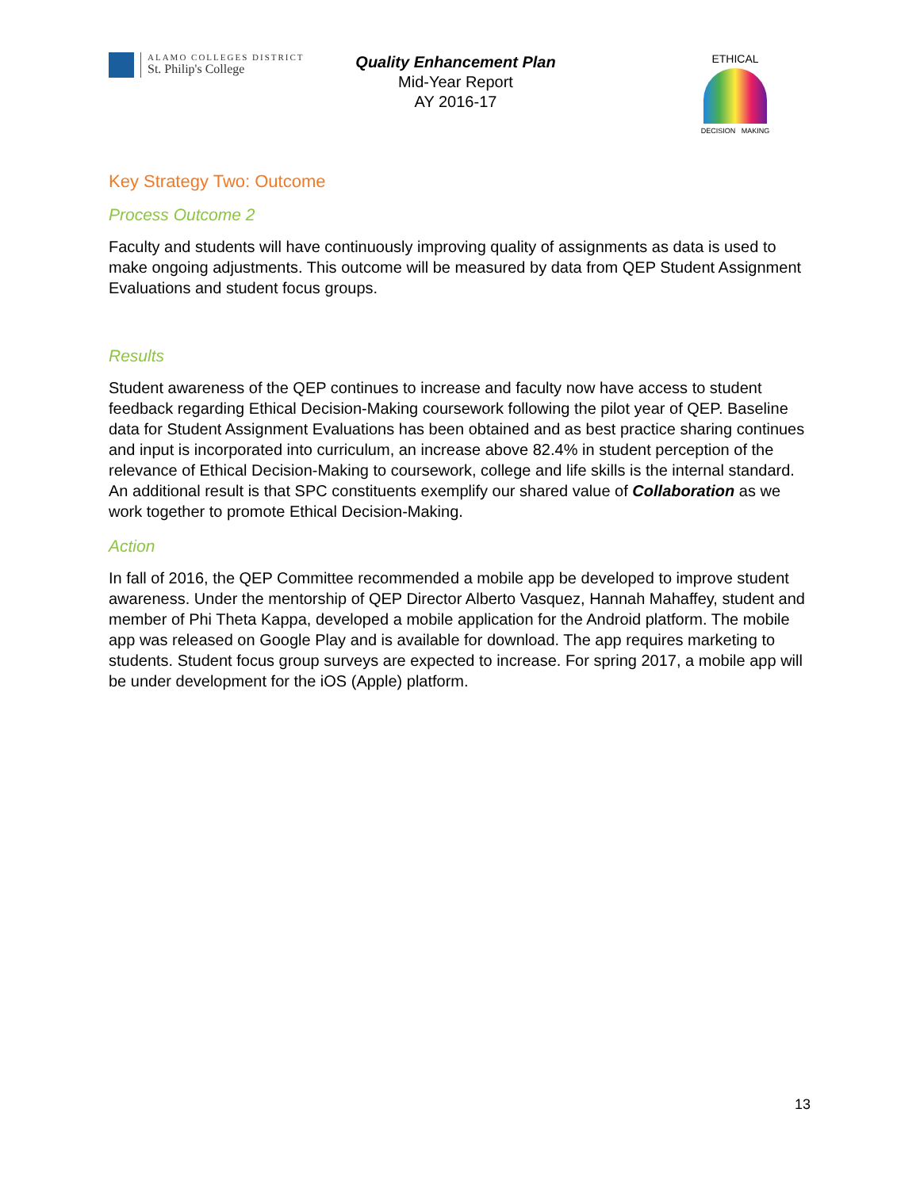ALAMO COLLEGES DISTRICT
St. Philip's College
Quality Enhancement Plan
Mid-Year Report
AY 2016-17
ETHICAL
DECISION MAKING
Key Strategy Two: Outcome
Process Outcome 2
Faculty and students will have continuously improving quality of assignments as data is used to make ongoing adjustments. This outcome will be measured by data from QEP Student Assignment Evaluations and student focus groups.
Results
Student awareness of the QEP continues to increase and faculty now have access to student feedback regarding Ethical Decision-Making coursework following the pilot year of QEP. Baseline data for Student Assignment Evaluations has been obtained and as best practice sharing continues and input is incorporated into curriculum, an increase above 82.4% in student perception of the relevance of Ethical Decision-Making to coursework, college and life skills is the internal standard. An additional result is that SPC constituents exemplify our shared value of Collaboration as we work together to promote Ethical Decision-Making.
Action
In fall of 2016, the QEP Committee recommended a mobile app be developed to improve student awareness. Under the mentorship of QEP Director Alberto Vasquez, Hannah Mahaffey, student and member of Phi Theta Kappa, developed a mobile application for the Android platform. The mobile app was released on Google Play and is available for download. The app requires marketing to students. Student focus group surveys are expected to increase. For spring 2017, a mobile app will be under development for the iOS (Apple) platform.
13